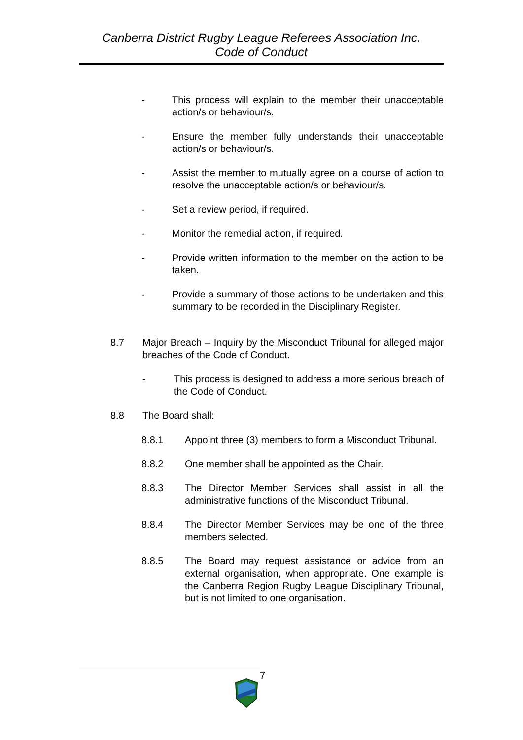Canberra District Rugby League Referees Association Inc.
Code of Conduct
- This process will explain to the member their unacceptable action/s or behaviour/s.
- Ensure the member fully understands their unacceptable action/s or behaviour/s.
- Assist the member to mutually agree on a course of action to resolve the unacceptable action/s or behaviour/s.
- Set a review period, if required.
- Monitor the remedial action, if required.
- Provide written information to the member on the action to be taken.
- Provide a summary of those actions to be undertaken and this summary to be recorded in the Disciplinary Register.
8.7 Major Breach – Inquiry by the Misconduct Tribunal for alleged major breaches of the Code of Conduct.
- This process is designed to address a more serious breach of the Code of Conduct.
8.8 The Board shall:
8.8.1 Appoint three (3) members to form a Misconduct Tribunal.
8.8.2 One member shall be appointed as the Chair.
8.8.3 The Director Member Services shall assist in all the administrative functions of the Misconduct Tribunal.
8.8.4 The Director Member Services may be one of the three members selected.
8.8.5 The Board may request assistance or advice from an external organisation, when appropriate. One example is the Canberra Region Rugby League Disciplinary Tribunal, but is not limited to one organisation.
7